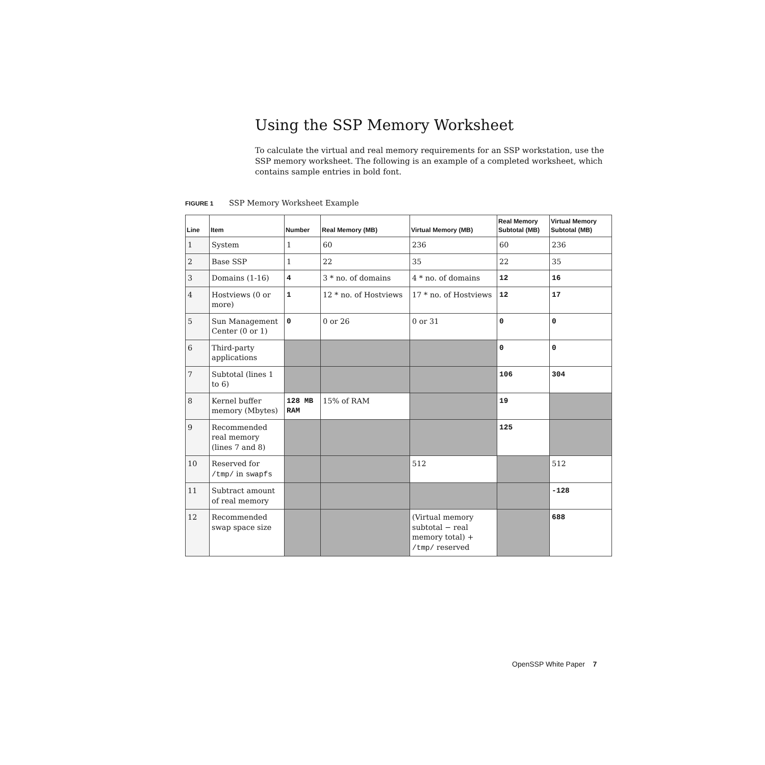Using the SSP Memory Worksheet
To calculate the virtual and real memory requirements for an SSP workstation, use the SSP memory worksheet. The following is an example of a completed worksheet, which contains sample entries in bold font.
FIGURE 1 SSP Memory Worksheet Example
| Line | Item | Number | Real Memory (MB) | Virtual Memory (MB) | Real Memory Subtotal (MB) | Virtual Memory Subtotal (MB) |
| --- | --- | --- | --- | --- | --- | --- |
| 1 | System | 1 | 60 | 236 | 60 | 236 |
| 2 | Base SSP | 1 | 22 | 35 | 22 | 35 |
| 3 | Domains (1-16) | 4 | 3 * no. of domains | 4 * no. of domains | 12 | 16 |
| 4 | Hostviews (0 or more) | 1 | 12 * no. of Hostviews | 17 * no. of Hostviews | 12 | 17 |
| 5 | Sun Management Center (0 or 1) | 0 | 0 or 26 | 0 or 31 | 0 | 0 |
| 6 | Third-party applications | | | | 0 | 0 |
| 7 | Subtotal (lines 1 to 6) | | | | 106 | 304 |
| 8 | Kernel buffer memory (Mbytes) | 128 MB RAM | 15% of RAM | | 19 | |
| 9 | Recommended real memory (lines 7 and 8) | | | | 125 | |
| 10 | Reserved for /tmp/ in swapfs | | | 512 | | 512 |
| 11 | Subtract amount of real memory | | | | | -128 |
| 12 | Recommended swap space size | | | (Virtual memory subtotal − real memory total) + /tmp/ reserved | | 688 |
OpenSSP White Paper 7